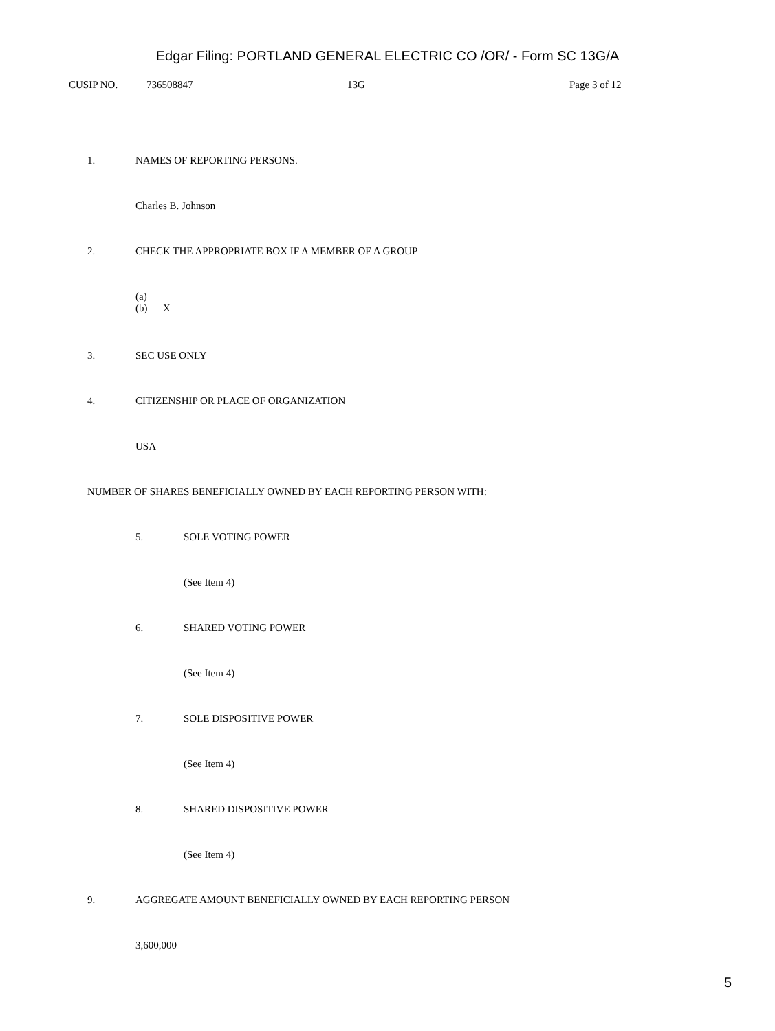Edgar Filing: PORTLAND GENERAL ELECTRIC CO /OR/ - Form SC 13G/A
CUSIP NO. 736508847 13G Page 3 of 12
1. NAMES OF REPORTING PERSONS.
Charles B. Johnson
2. CHECK THE APPROPRIATE BOX IF A MEMBER OF A GROUP
(a)
(b) X
3. SEC USE ONLY
4. CITIZENSHIP OR PLACE OF ORGANIZATION
USA
NUMBER OF SHARES BENEFICIALLY OWNED BY EACH REPORTING PERSON WITH:
5. SOLE VOTING POWER
(See Item 4)
6. SHARED VOTING POWER
(See Item 4)
7. SOLE DISPOSITIVE POWER
(See Item 4)
8. SHARED DISPOSITIVE POWER
(See Item 4)
9. AGGREGATE AMOUNT BENEFICIALLY OWNED BY EACH REPORTING PERSON
3,600,000
5